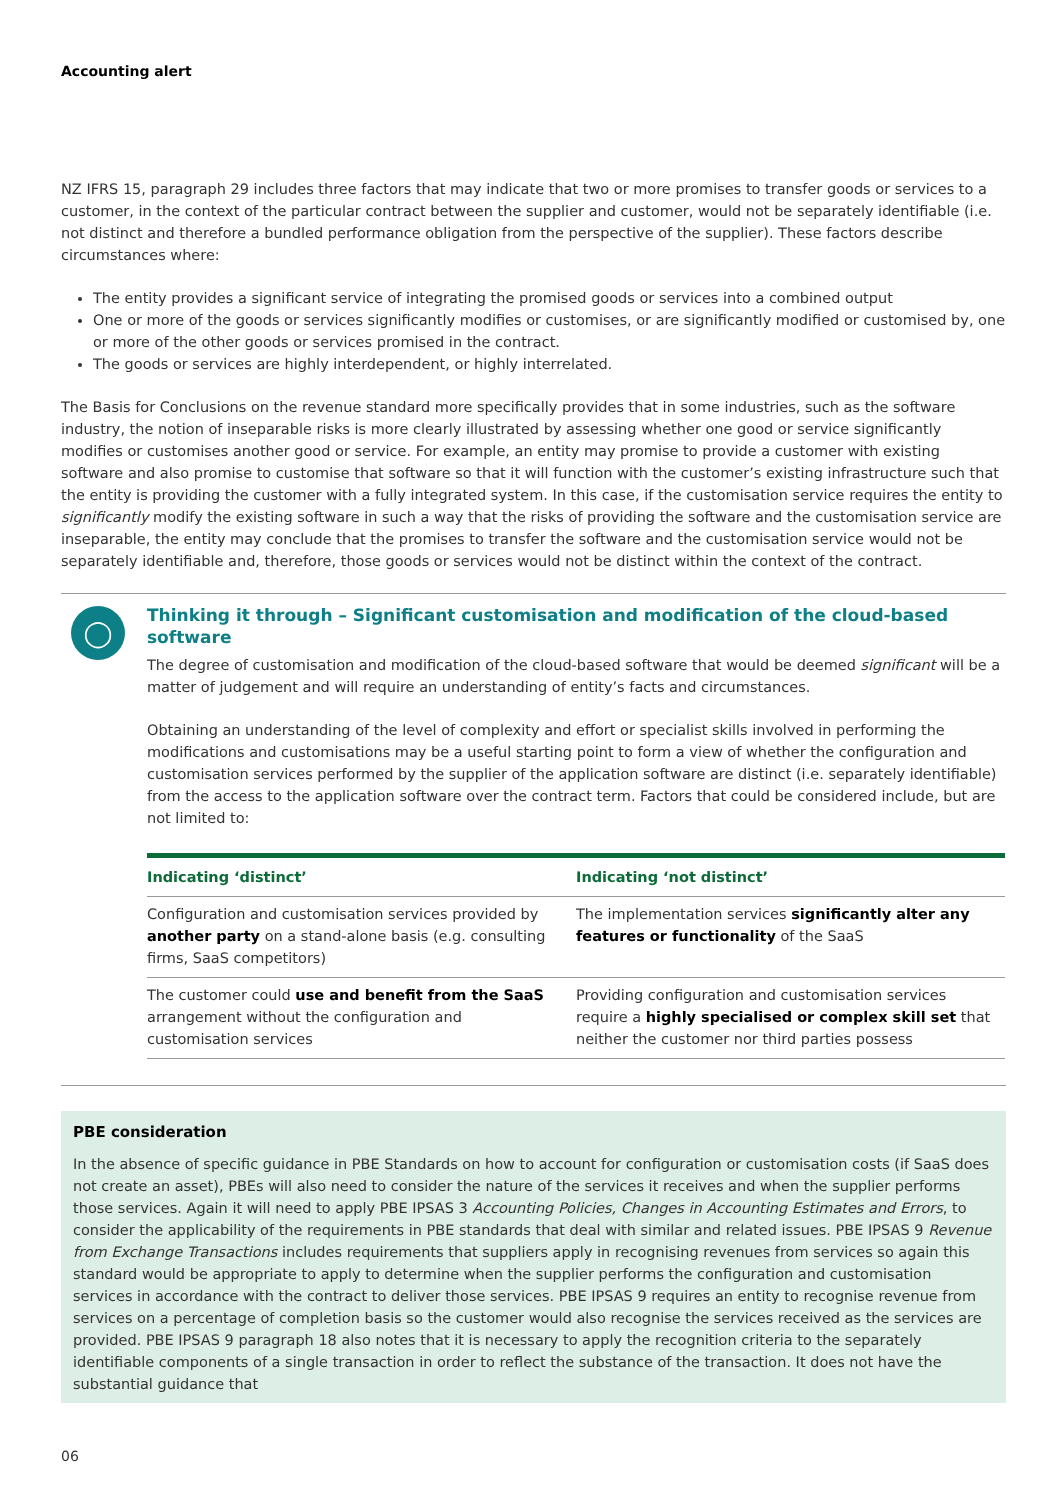Accounting alert
NZ IFRS 15, paragraph 29 includes three factors that may indicate that two or more promises to transfer goods or services to a customer, in the context of the particular contract between the supplier and customer, would not be separately identifiable (i.e. not distinct and therefore a bundled performance obligation from the perspective of the supplier). These factors describe circumstances where:
The entity provides a significant service of integrating the promised goods or services into a combined output
One or more of the goods or services significantly modifies or customises, or are significantly modified or customised by, one or more of the other goods or services promised in the contract.
The goods or services are highly interdependent, or highly interrelated.
The Basis for Conclusions on the revenue standard more specifically provides that in some industries, such as the software industry, the notion of inseparable risks is more clearly illustrated by assessing whether one good or service significantly modifies or customises another good or service. For example, an entity may promise to provide a customer with existing software and also promise to customise that software so that it will function with the customer’s existing infrastructure such that the entity is providing the customer with a fully integrated system. In this case, if the customisation service requires the entity to significantly modify the existing software in such a way that the risks of providing the software and the customisation service are inseparable, the entity may conclude that the promises to transfer the software and the customisation service would not be separately identifiable and, therefore, those goods or services would not be distinct within the context of the contract.
◯
Thinking it through – Significant customisation and modification of the cloud-based software
The degree of customisation and modification of the cloud-based software that would be deemed significant will be a matter of judgement and will require an understanding of entity’s facts and circumstances.
Obtaining an understanding of the level of complexity and effort or specialist skills involved in performing the modifications and customisations may be a useful starting point to form a view of whether the configuration and customisation services performed by the supplier of the application software are distinct (i.e. separately identifiable) from the access to the application software over the contract term. Factors that could be considered include, but are not limited to:
| Indicating ‘distinct’ | Indicating ‘not distinct’ |
| --- | --- |
| Configuration and customisation services provided by another party on a stand-alone basis (e.g. consulting firms, SaaS competitors) | The implementation services significantly alter any features or functionality of the SaaS |
| The customer could use and benefit from the SaaS arrangement without the configuration and customisation services | Providing configuration and customisation services require a highly specialised or complex skill set that neither the customer nor third parties possess |
PBE consideration
In the absence of specific guidance in PBE Standards on how to account for configuration or customisation costs (if SaaS does not create an asset), PBEs will also need to consider the nature of the services it receives and when the supplier performs those services. Again it will need to apply PBE IPSAS 3 Accounting Policies, Changes in Accounting Estimates and Errors, to consider the applicability of the requirements in PBE standards that deal with similar and related issues. PBE IPSAS 9 Revenue from Exchange Transactions includes requirements that suppliers apply in recognising revenues from services so again this standard would be appropriate to apply to determine when the supplier performs the configuration and customisation services in accordance with the contract to deliver those services. PBE IPSAS 9 requires an entity to recognise revenue from services on a percentage of completion basis so the customer would also recognise the services received as the services are provided. PBE IPSAS 9 paragraph 18 also notes that it is necessary to apply the recognition criteria to the separately identifiable components of a single transaction in order to reflect the substance of the transaction. It does not have the substantial guidance that
06